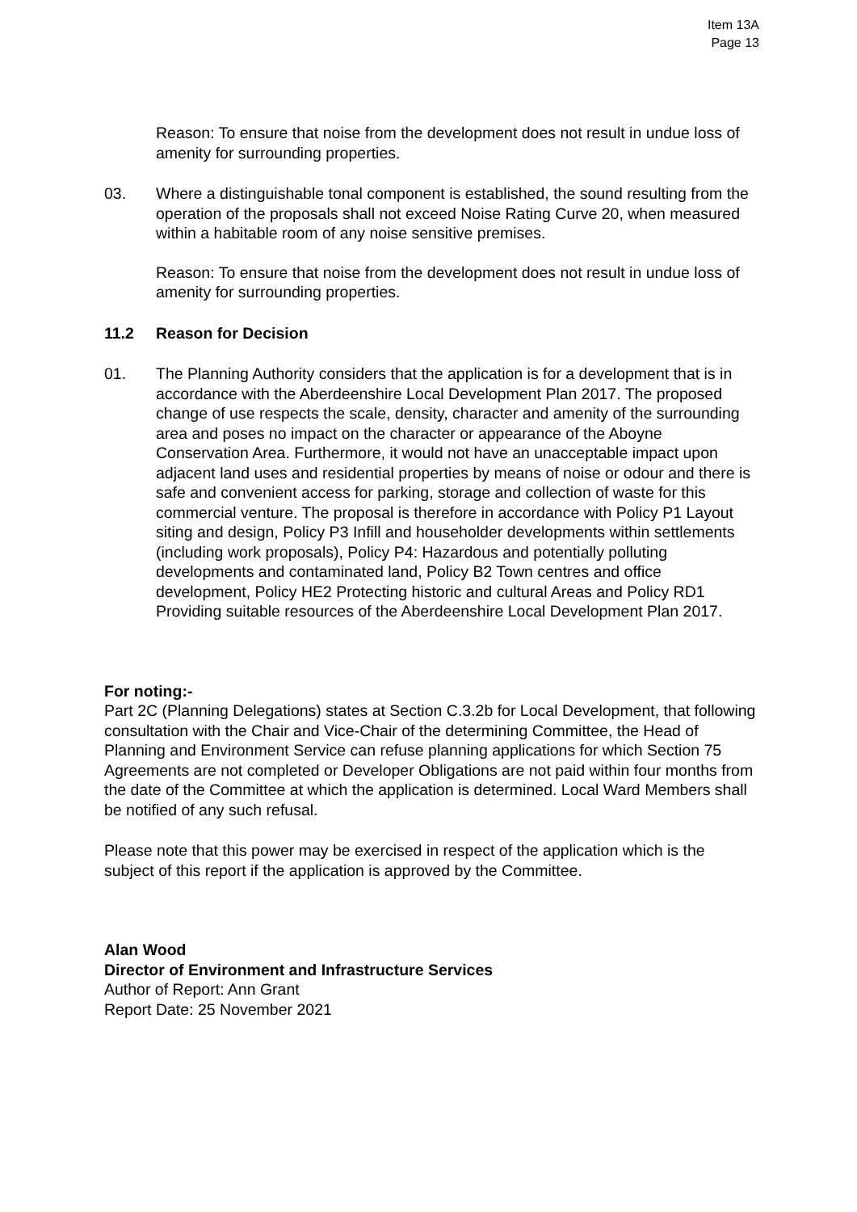Item 13A
Page 13
Reason: To ensure that noise from the development does not result in undue loss of amenity for surrounding properties.
03. Where a distinguishable tonal component is established, the sound resulting from the operation of the proposals shall not exceed Noise Rating Curve 20, when measured within a habitable room of any noise sensitive premises.
Reason: To ensure that noise from the development does not result in undue loss of amenity for surrounding properties.
11.2 Reason for Decision
01. The Planning Authority considers that the application is for a development that is in accordance with the Aberdeenshire Local Development Plan 2017. The proposed change of use respects the scale, density, character and amenity of the surrounding area and poses no impact on the character or appearance of the Aboyne Conservation Area. Furthermore, it would not have an unacceptable impact upon adjacent land uses and residential properties by means of noise or odour and there is safe and convenient access for parking, storage and collection of waste for this commercial venture. The proposal is therefore in accordance with Policy P1 Layout siting and design, Policy P3 Infill and householder developments within settlements (including work proposals), Policy P4: Hazardous and potentially polluting developments and contaminated land, Policy B2 Town centres and office development, Policy HE2 Protecting historic and cultural Areas and Policy RD1 Providing suitable resources of the Aberdeenshire Local Development Plan 2017.
For noting:-
Part 2C (Planning Delegations) states at Section C.3.2b for Local Development, that following consultation with the Chair and Vice-Chair of the determining Committee, the Head of Planning and Environment Service can refuse planning applications for which Section 75 Agreements are not completed or Developer Obligations are not paid within four months from the date of the Committee at which the application is determined. Local Ward Members shall be notified of any such refusal.
Please note that this power may be exercised in respect of the application which is the subject of this report if the application is approved by the Committee.
Alan Wood
Director of Environment and Infrastructure Services
Author of Report: Ann Grant
Report Date: 25 November 2021